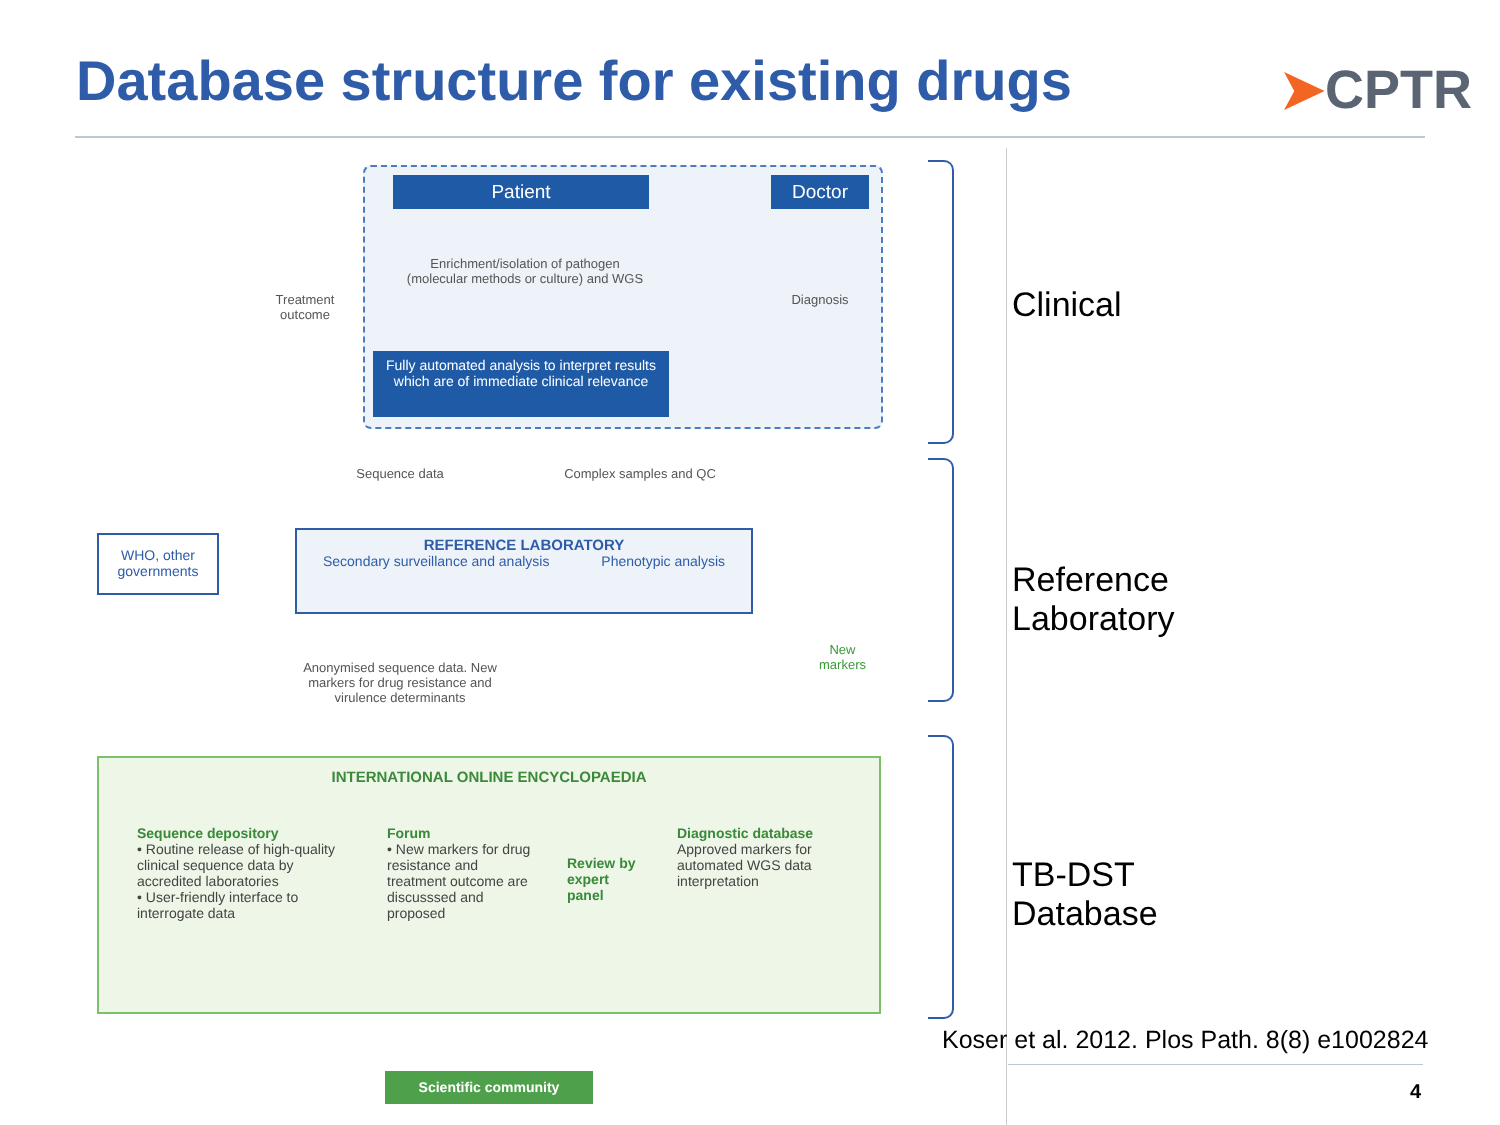Database structure for existing drugs
➤CPTR
Patient Doctor
Enrichment/isolation of pathogen (molecular methods or culture) and WGS
Diagnosis
Treatment outcome
Fully automated analysis to interpret results which are of immediate clinical relevance
Sequence data
Complex samples and QC
WHO, other governments
REFERENCE LABORATORY
Secondary surveillance and analysis Phenotypic analysis
Anonymised sequence data. New markers for drug resistance and virulence determinants
New markers
INTERNATIONAL ONLINE ENCYCLOPAEDIA
Sequence depository
• Routine release of high-quality clinical sequence data by accredited laboratories
• User-friendly interface to interrogate data
Forum
• New markers for drug resistance and treatment outcome are discusssed and proposed
Review by expert panel
Diagnostic database
Approved markers for automated WGS data interpretation
Scientific community
Clinical
Reference
Laboratory
TB-DST
Database
Koser et al. 2012. Plos Path. 8(8) e1002824
4